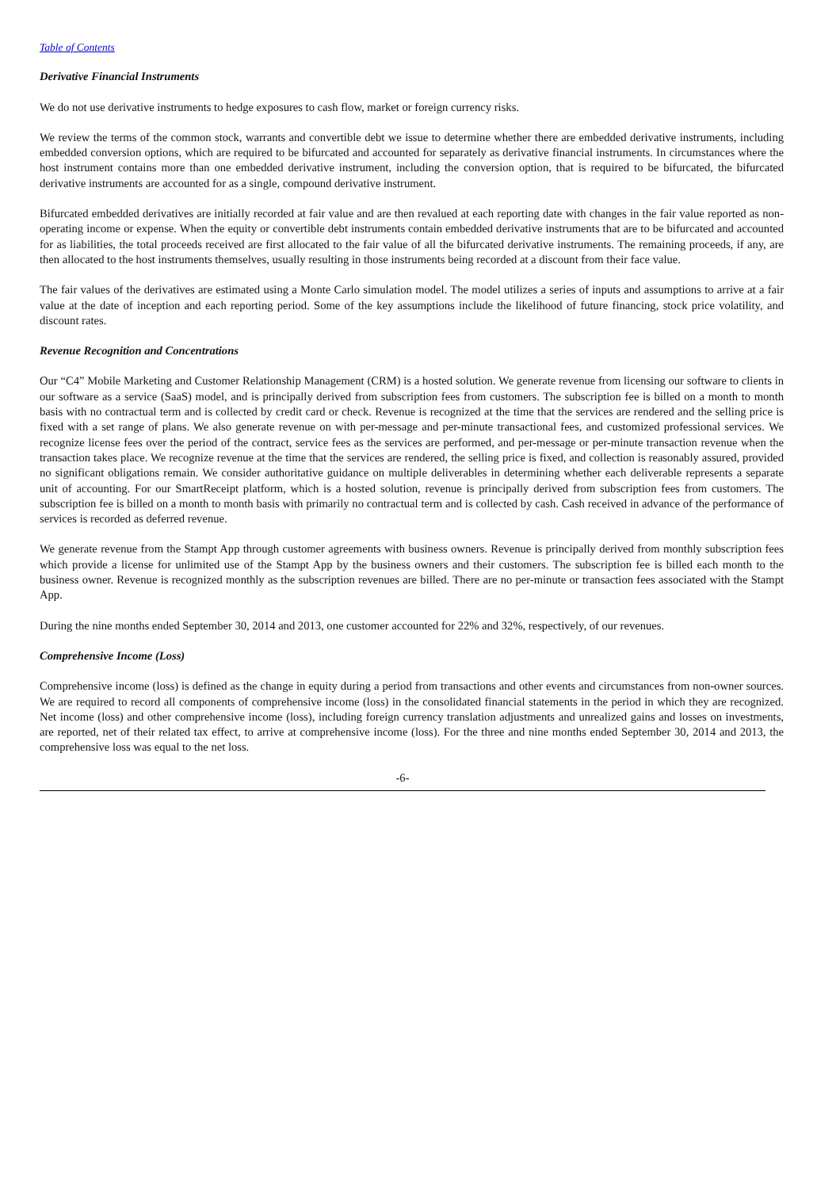Table of Contents
Derivative Financial Instruments
We do not use derivative instruments to hedge exposures to cash flow, market or foreign currency risks.
We review the terms of the common stock, warrants and convertible debt we issue to determine whether there are embedded derivative instruments, including embedded conversion options, which are required to be bifurcated and accounted for separately as derivative financial instruments. In circumstances where the host instrument contains more than one embedded derivative instrument, including the conversion option, that is required to be bifurcated, the bifurcated derivative instruments are accounted for as a single, compound derivative instrument.
Bifurcated embedded derivatives are initially recorded at fair value and are then revalued at each reporting date with changes in the fair value reported as non-operating income or expense. When the equity or convertible debt instruments contain embedded derivative instruments that are to be bifurcated and accounted for as liabilities, the total proceeds received are first allocated to the fair value of all the bifurcated derivative instruments. The remaining proceeds, if any, are then allocated to the host instruments themselves, usually resulting in those instruments being recorded at a discount from their face value.
The fair values of the derivatives are estimated using a Monte Carlo simulation model. The model utilizes a series of inputs and assumptions to arrive at a fair value at the date of inception and each reporting period. Some of the key assumptions include the likelihood of future financing, stock price volatility, and discount rates.
Revenue Recognition and Concentrations
Our “C4” Mobile Marketing and Customer Relationship Management (CRM) is a hosted solution. We generate revenue from licensing our software to clients in our software as a service (SaaS) model, and is principally derived from subscription fees from customers. The subscription fee is billed on a month to month basis with no contractual term and is collected by credit card or check. Revenue is recognized at the time that the services are rendered and the selling price is fixed with a set range of plans. We also generate revenue on with per-message and per-minute transactional fees, and customized professional services. We recognize license fees over the period of the contract, service fees as the services are performed, and per-message or per-minute transaction revenue when the transaction takes place. We recognize revenue at the time that the services are rendered, the selling price is fixed, and collection is reasonably assured, provided no significant obligations remain. We consider authoritative guidance on multiple deliverables in determining whether each deliverable represents a separate unit of accounting. For our SmartReceipt platform, which is a hosted solution, revenue is principally derived from subscription fees from customers. The subscription fee is billed on a month to month basis with primarily no contractual term and is collected by cash. Cash received in advance of the performance of services is recorded as deferred revenue.
We generate revenue from the Stampt App through customer agreements with business owners. Revenue is principally derived from monthly subscription fees which provide a license for unlimited use of the Stampt App by the business owners and their customers. The subscription fee is billed each month to the business owner. Revenue is recognized monthly as the subscription revenues are billed. There are no per-minute or transaction fees associated with the Stampt App.
During the nine months ended September 30, 2014 and 2013, one customer accounted for 22% and 32%, respectively, of our revenues.
Comprehensive Income (Loss)
Comprehensive income (loss) is defined as the change in equity during a period from transactions and other events and circumstances from non-owner sources. We are required to record all components of comprehensive income (loss) in the consolidated financial statements in the period in which they are recognized. Net income (loss) and other comprehensive income (loss), including foreign currency translation adjustments and unrealized gains and losses on investments, are reported, net of their related tax effect, to arrive at comprehensive income (loss). For the three and nine months ended September 30, 2014 and 2013, the comprehensive loss was equal to the net loss.
-6-